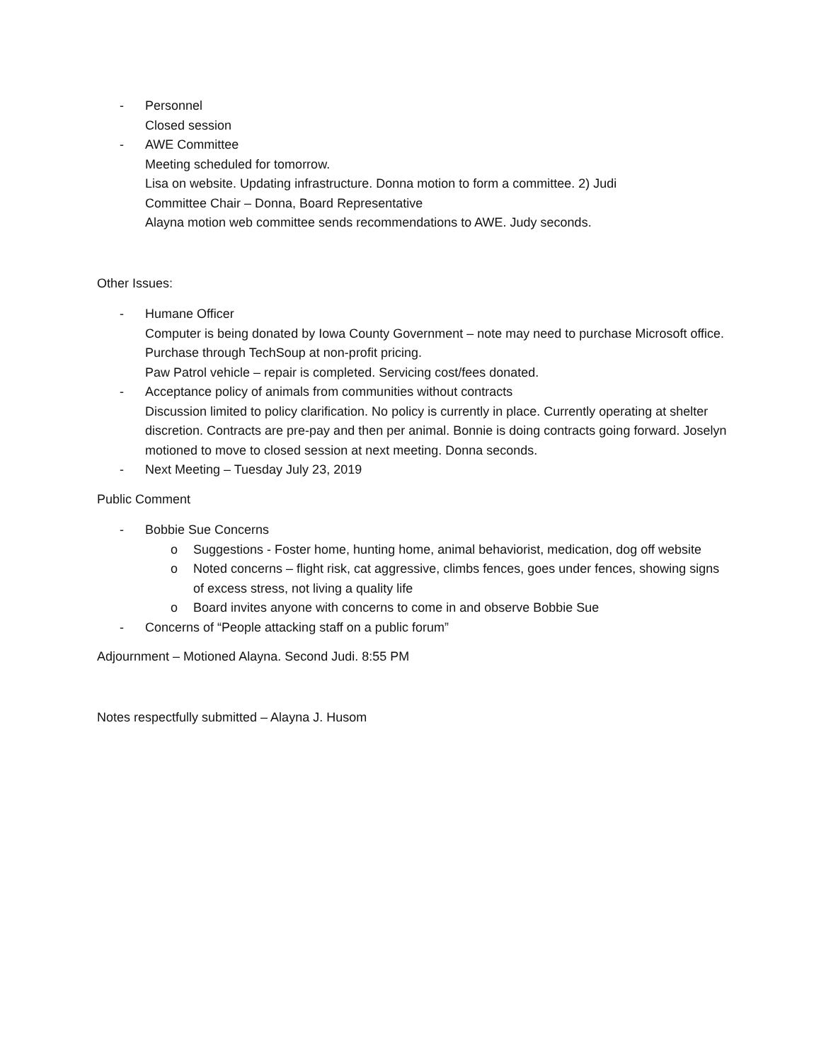- Personnel
Closed session
- AWE Committee
Meeting scheduled for tomorrow.
Lisa on website. Updating infrastructure. Donna motion to form a committee. 2) Judi
Committee Chair – Donna, Board Representative
Alayna motion web committee sends recommendations to AWE. Judy seconds.
Other Issues:
- Humane Officer
Computer is being donated by Iowa County Government – note may need to purchase Microsoft office. Purchase through TechSoup at non-profit pricing.
Paw Patrol vehicle – repair is completed. Servicing cost/fees donated.
- Acceptance policy of animals from communities without contracts
Discussion limited to policy clarification. No policy is currently in place. Currently operating at shelter discretion. Contracts are pre-pay and then per animal. Bonnie is doing contracts going forward. Joselyn motioned to move to closed session at next meeting. Donna seconds.
- Next Meeting – Tuesday July 23, 2019
Public Comment
- Bobbie Sue Concerns
o Suggestions - Foster home, hunting home, animal behaviorist, medication, dog off website
o Noted concerns – flight risk, cat aggressive, climbs fences, goes under fences, showing signs of excess stress, not living a quality life
o Board invites anyone with concerns to come in and observe Bobbie Sue
- Concerns of “People attacking staff on a public forum”
Adjournment – Motioned Alayna. Second Judi. 8:55 PM
Notes respectfully submitted – Alayna J. Husom